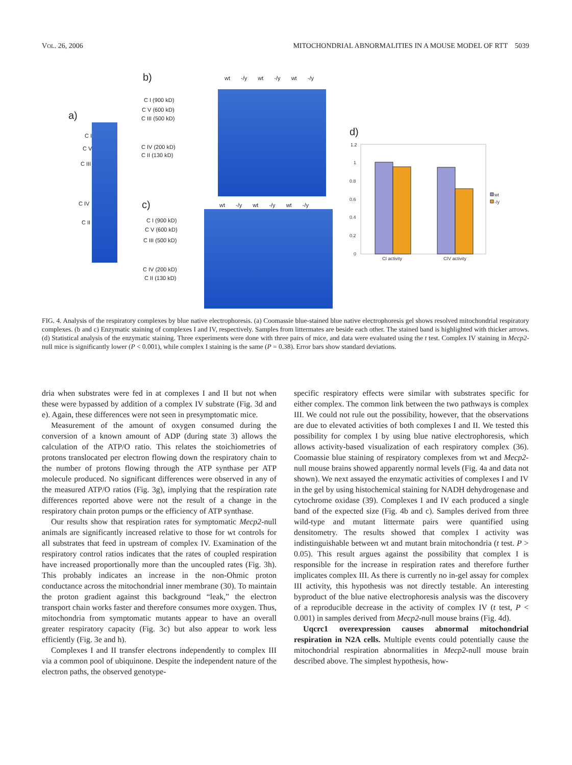VOL. 26, 2006 MITOCHONDRIAL ABNORMALITIES IN A MOUSE MODEL OF RTT 5039
a)
C I
C V
C III
C IV
C II
b) wt -/y wt -/y wt -/y
C I (900 kD)
C V (600 kD)
C III (500 kD)
C IV (200 kD)
C II (130 kD)
c) wt -/y wt -/y wt -/y
C I (900 kD)
C V (600 kD)
C III (500 kD)
C IV (200 kD)
C II (130 kD)
d)
1.2
1
0.8
0.6
0.4
0.2
0
CI activity
CIV activity
wt
-/y
FIG. 4. Analysis of the respiratory complexes by blue native electrophoresis. (a) Coomassie blue-stained blue native electrophoresis gel shows resolved mitochondrial respiratory complexes. (b and c) Enzymatic staining of complexes I and IV, respectively. Samples from littermates are beside each other. The stained band is highlighted with thicker arrows. (d) Statistical analysis of the enzymatic staining. Three experiments were done with three pairs of mice, and data were evaluated using the t test. Complex IV staining in Mecp2-null mice is significantly lower (P < 0.001), while complex I staining is the same (P = 0.38). Error bars show standard deviations.
dria when substrates were fed in at complexes I and II but not when these were bypassed by addition of a complex IV substrate (Fig. 3d and e). Again, these differences were not seen in presymptomatic mice.
Measurement of the amount of oxygen consumed during the conversion of a known amount of ADP (during state 3) allows the calculation of the ATP/O ratio. This relates the stoichiometries of protons translocated per electron flowing down the respiratory chain to the number of protons flowing through the ATP synthase per ATP molecule produced. No significant differences were observed in any of the measured ATP/O ratios (Fig. 3g), implying that the respiration rate differences reported above were not the result of a change in the respiratory chain proton pumps or the efficiency of ATP synthase.
Our results show that respiration rates for symptomatic Mecp2-null animals are significantly increased relative to those for wt controls for all substrates that feed in upstream of complex IV. Examination of the respiratory control ratios indicates that the rates of coupled respiration have increased proportionally more than the uncoupled rates (Fig. 3h). This probably indicates an increase in the non-Ohmic proton conductance across the mitochondrial inner membrane (30). To maintain the proton gradient against this background “leak,” the electron transport chain works faster and therefore consumes more oxygen. Thus, mitochondria from symptomatic mutants appear to have an overall greater respiratory capacity (Fig. 3c) but also appear to work less efficiently (Fig. 3e and h).
Complexes I and II transfer electrons independently to complex III via a common pool of ubiquinone. Despite the independent nature of the electron paths, the observed genotype-
specific respiratory effects were similar with substrates specific for either complex. The common link between the two pathways is complex III. We could not rule out the possibility, however, that the observations are due to elevated activities of both complexes I and II. We tested this possibility for complex I by using blue native electrophoresis, which allows activity-based visualization of each respiratory complex (36). Coomassie blue staining of respiratory complexes from wt and Mecp2-null mouse brains showed apparently normal levels (Fig. 4a and data not shown). We next assayed the enzymatic activities of complexes I and IV in the gel by using histochemical staining for NADH dehydrogenase and cytochrome oxidase (39). Complexes I and IV each produced a single band of the expected size (Fig. 4b and c). Samples derived from three wild-type and mutant littermate pairs were quantified using densitometry. The results showed that complex I activity was indistinguishable between wt and mutant brain mitochondria (t test. P > 0.05). This result argues against the possibility that complex I is responsible for the increase in respiration rates and therefore further implicates complex III. As there is currently no in-gel assay for complex III activity, this hypothesis was not directly testable. An interesting byproduct of the blue native electrophoresis analysis was the discovery of a reproducible decrease in the activity of complex IV (t test, P < 0.001) in samples derived from Mecp2-null mouse brains (Fig. 4d).
Uqcrc1 overexpression causes abnormal mitochondrial respiration in N2A cells. Multiple events could potentially cause the mitochondrial respiration abnormalities in Mecp2-null mouse brain described above. The simplest hypothesis, how-